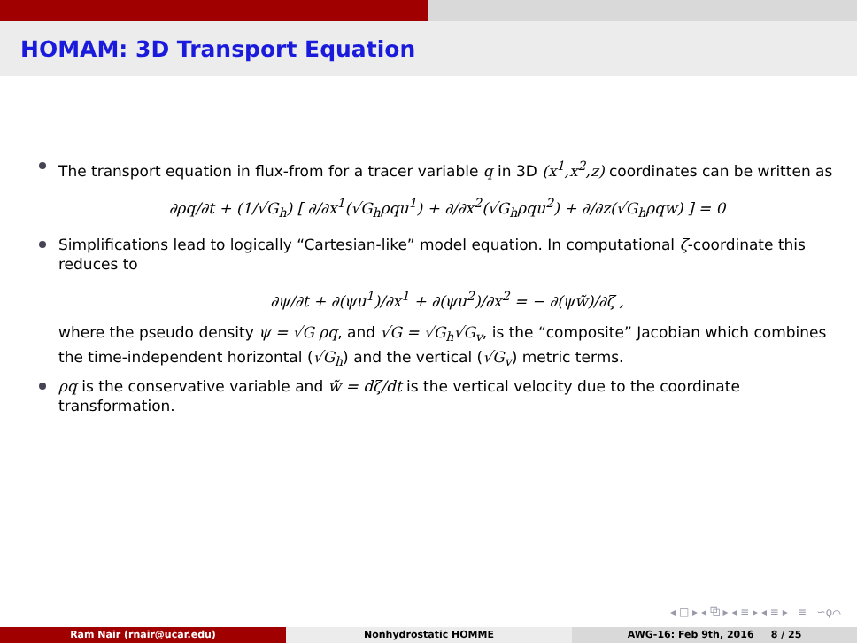HOMAM: 3D Transport Equation
The transport equation in flux-from for a tracer variable q in 3D (x<sup>1</sup>,x<sup>2</sup>,z) coordinates can be written as
∂ρq/∂t + (1/√G<sub>h</sub>) [ ∂/∂x<sup>1</sup>(√G<sub>h</sub>ρqu<sup>1</sup>) + ∂/∂x<sup>2</sup>(√G<sub>h</sub>ρqu<sup>2</sup>) + ∂/∂z(√G<sub>h</sub>ρqw) ] = 0
Simplifications lead to logically “Cartesian-like” model equation. In computational ζ-coordinate this reduces to
∂ψ/∂t + ∂(ψu<sup>1</sup>)/∂x<sup>1</sup> + ∂(ψu<sup>2</sup>)/∂x<sup>2</sup> = − ∂(ψw̃)/∂ζ ,
where the pseudo density ψ = √G ρq, and √G = √G<sub>h</sub>√G<sub>v</sub>, is the “composite” Jacobian which combines the time-independent horizontal (√G<sub>h</sub>) and the vertical (√G<sub>v</sub>) metric terms.
ρq is the conservative variable and w̃ = dζ/dt is the vertical velocity due to the coordinate transformation.
◂ □ ▸ ◂ ⧉ ▸ ◂ ≡ ▸ ◂ ≡ ▸ ≡ ∽ϙ⌒
Ram Nair (rnair@ucar.edu) Nonhydrostatic HOMME AWG-16: Feb 9th, 2016 8 / 25